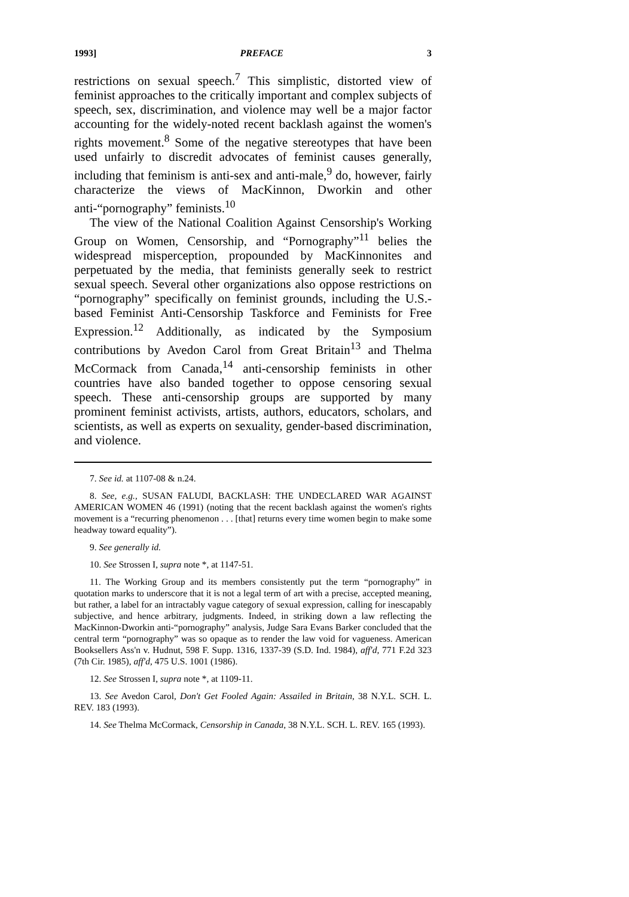1993] PREFACE 3
restrictions on sexual speech.<sup>7</sup> This simplistic, distorted view of feminist approaches to the critically important and complex subjects of speech, sex, discrimination, and violence may well be a major factor accounting for the widely-noted recent backlash against the women's rights movement.<sup>8</sup> Some of the negative stereotypes that have been used unfairly to discredit advocates of feminist causes generally, including that feminism is anti-sex and anti-male,<sup>9</sup> do, however, fairly characterize the views of MacKinnon, Dworkin and other anti-“pornography” feminists.<sup>10</sup>
The view of the National Coalition Against Censorship's Working Group on Women, Censorship, and “Pornography”<sup>11</sup> belies the widespread misperception, propounded by MacKinnonites and perpetuated by the media, that feminists generally seek to restrict sexual speech. Several other organizations also oppose restrictions on “pornography” specifically on feminist grounds, including the U.S.-based Feminist Anti-Censorship Taskforce and Feminists for Free Expression.<sup>12</sup> Additionally, as indicated by the Symposium contributions by Avedon Carol from Great Britain<sup>13</sup> and Thelma McCormack from Canada,<sup>14</sup> anti-censorship feminists in other countries have also banded together to oppose censoring sexual speech. These anti-censorship groups are supported by many prominent feminist activists, artists, authors, educators, scholars, and scientists, as well as experts on sexuality, gender-based discrimination, and violence.
7. See id. at 1107-08 & n.24.
8. See, e.g., SUSAN FALUDI, BACKLASH: THE UNDECLARED WAR AGAINST AMERICAN WOMEN 46 (1991) (noting that the recent backlash against the women's rights movement is a “recurring phenomenon . . . [that] returns every time women begin to make some headway toward equality”).
9. See generally id.
10. See Strossen I, supra note *, at 1147-51.
11. The Working Group and its members consistently put the term “pornography” in quotation marks to underscore that it is not a legal term of art with a precise, accepted meaning, but rather, a label for an intractably vague category of sexual expression, calling for inescapably subjective, and hence arbitrary, judgments. Indeed, in striking down a law reflecting the MacKinnon-Dworkin anti-“pornography” analysis, Judge Sara Evans Barker concluded that the central term “pornography” was so opaque as to render the law void for vagueness. American Booksellers Ass'n v. Hudnut, 598 F. Supp. 1316, 1337-39 (S.D. Ind. 1984), aff'd, 771 F.2d 323 (7th Cir. 1985), aff'd, 475 U.S. 1001 (1986).
12. See Strossen I, supra note *, at 1109-11.
13. See Avedon Carol, Don't Get Fooled Again: Assailed in Britain, 38 N.Y.L. SCH. L. REV. 183 (1993).
14. See Thelma McCormack, Censorship in Canada, 38 N.Y.L. SCH. L. REV. 165 (1993).